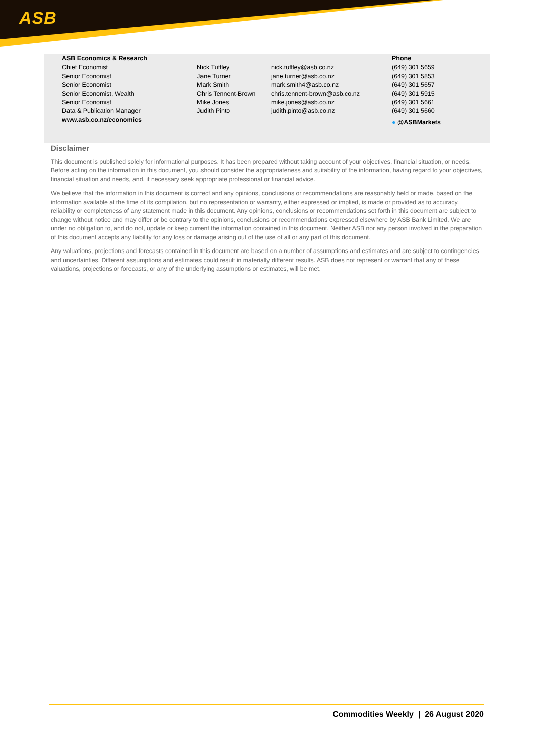ASB
| ASB Economics & Research | | | Phone |
| --- | --- | --- | --- |
| Chief Economist | Nick Tuffley | nick.tuffley@asb.co.nz | (649) 301 5659 |
| Senior Economist | Jane Turner | jane.turner@asb.co.nz | (649) 301 5853 |
| Senior Economist | Mark Smith | mark.smith4@asb.co.nz | (649) 301 5657 |
| Senior Economist, Wealth | Chris Tennent-Brown | chris.tennent-brown@asb.co.nz | (649) 301 5915 |
| Senior Economist | Mike Jones | mike.jones@asb.co.nz | (649) 301 5661 |
| Data & Publication Manager | Judith Pinto | judith.pinto@asb.co.nz | (649) 301 5660 |
| www.asb.co.nz/economics | | | ● @ASBMarkets |
Disclaimer
This document is published solely for informational purposes. It has been prepared without taking account of your objectives, financial situation, or needs. Before acting on the information in this document, you should consider the appropriateness and suitability of the information, having regard to your objectives, financial situation and needs, and, if necessary seek appropriate professional or financial advice.
We believe that the information in this document is correct and any opinions, conclusions or recommendations are reasonably held or made, based on the information available at the time of its compilation, but no representation or warranty, either expressed or implied, is made or provided as to accuracy, reliability or completeness of any statement made in this document. Any opinions, conclusions or recommendations set forth in this document are subject to change without notice and may differ or be contrary to the opinions, conclusions or recommendations expressed elsewhere by ASB Bank Limited. We are under no obligation to, and do not, update or keep current the information contained in this document. Neither ASB nor any person involved in the preparation of this document accepts any liability for any loss or damage arising out of the use of all or any part of this document.
Any valuations, projections and forecasts contained in this document are based on a number of assumptions and estimates and are subject to contingencies and uncertainties. Different assumptions and estimates could result in materially different results. ASB does not represent or warrant that any of these valuations, projections or forecasts, or any of the underlying assumptions or estimates, will be met.
Commodities Weekly | 26 August 2020